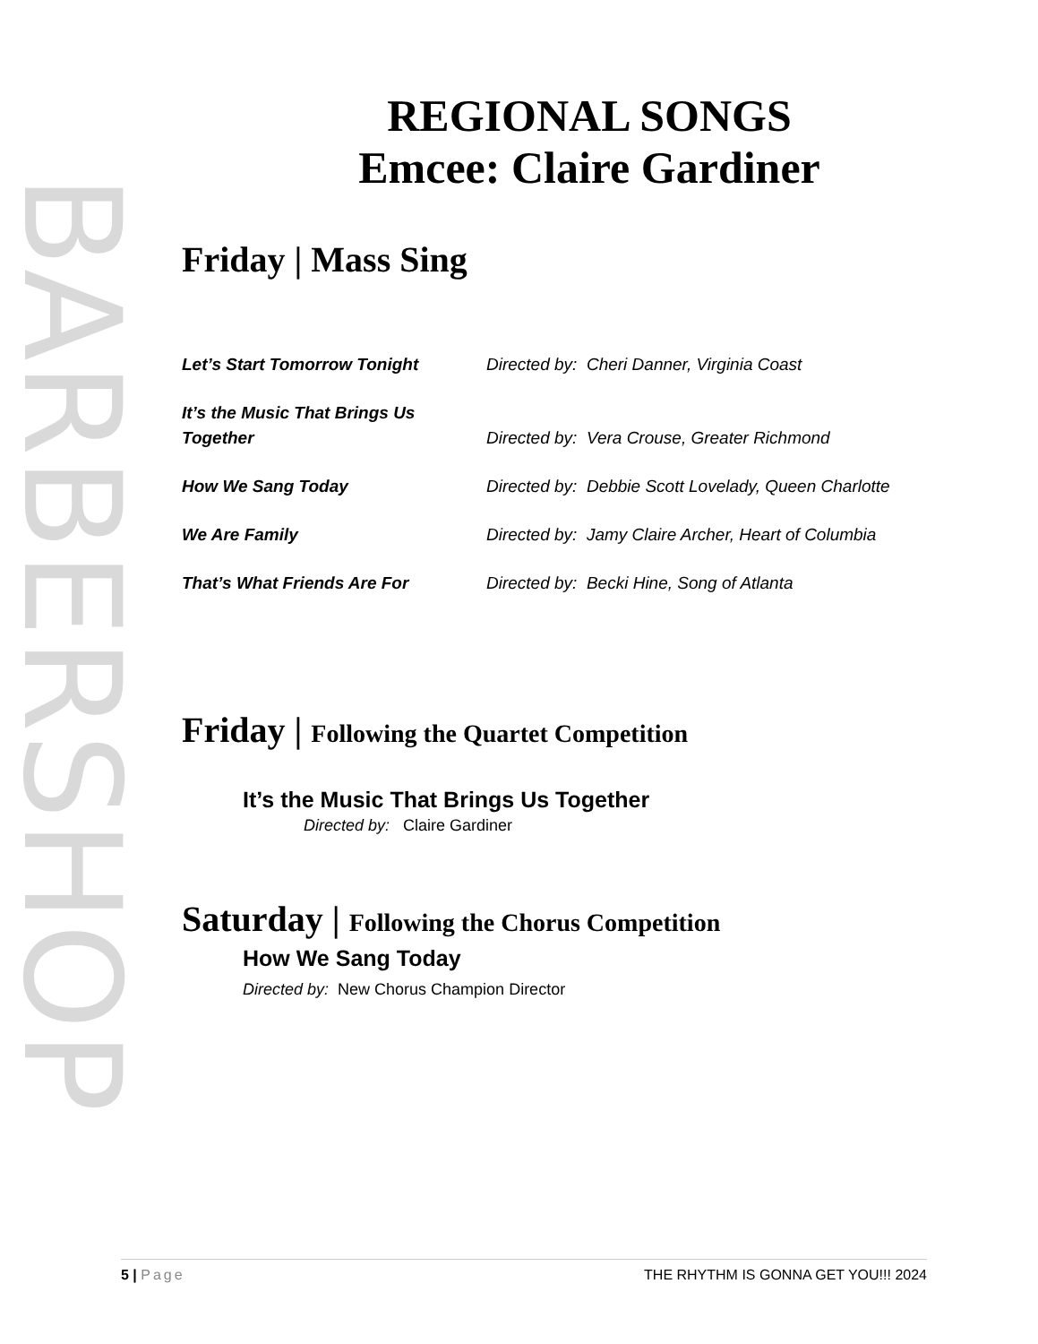BARBERSHOP
REGIONAL SONGS
Emcee: Claire Gardiner
Friday | Mass Sing
| Let’s Start Tomorrow Tonight | Directed by: Cheri Danner, Virginia Coast |
| It’s the Music That Brings Us Together | Directed by: Vera Crouse, Greater Richmond |
| How We Sang Today | Directed by: Debbie Scott Lovelady, Queen Charlotte |
| We Are Family | Directed by: Jamy Claire Archer, Heart of Columbia |
| That’s What Friends Are For | Directed by: Becki Hine, Song of Atlanta |
Friday | Following the Quartet Competition
It’s the Music That Brings Us Together
Directed by: Claire Gardiner
Saturday | Following the Chorus Competition
How We Sang Today
Directed by: New Chorus Champion Director
5 | Page THE RHYTHM IS GONNA GET YOU!!! 2024